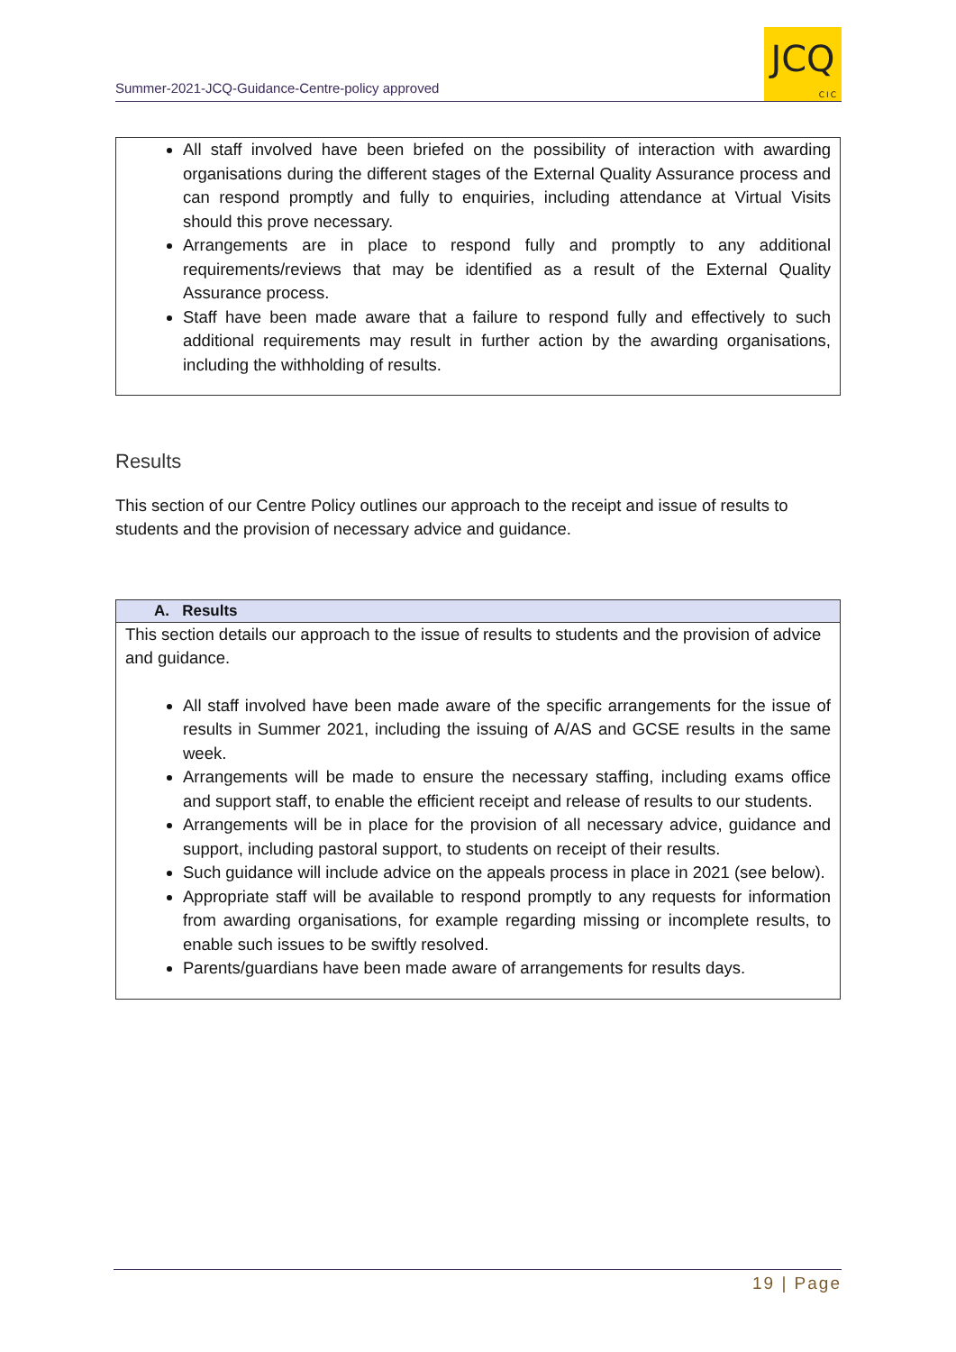Summer-2021-JCQ-Guidance-Centre-policy approved
JCQ
CIC
All staff involved have been briefed on the possibility of interaction with awarding organisations during the different stages of the External Quality Assurance process and can respond promptly and fully to enquiries, including attendance at Virtual Visits should this prove necessary.
Arrangements are in place to respond fully and promptly to any additional requirements/reviews that may be identified as a result of the External Quality Assurance process.
Staff have been made aware that a failure to respond fully and effectively to such additional requirements may result in further action by the awarding organisations, including the withholding of results.
Results
This section of our Centre Policy outlines our approach to the receipt and issue of results to students and the provision of necessary advice and guidance.
A. Results
This section details our approach to the issue of results to students and the provision of advice and guidance.
All staff involved have been made aware of the specific arrangements for the issue of results in Summer 2021, including the issuing of A/AS and GCSE results in the same week.
Arrangements will be made to ensure the necessary staffing, including exams office and support staff, to enable the efficient receipt and release of results to our students.
Arrangements will be in place for the provision of all necessary advice, guidance and support, including pastoral support, to students on receipt of their results.
Such guidance will include advice on the appeals process in place in 2021 (see below).
Appropriate staff will be available to respond promptly to any requests for information from awarding organisations, for example regarding missing or incomplete results, to enable such issues to be swiftly resolved.
Parents/guardians have been made aware of arrangements for results days.
19 | Page